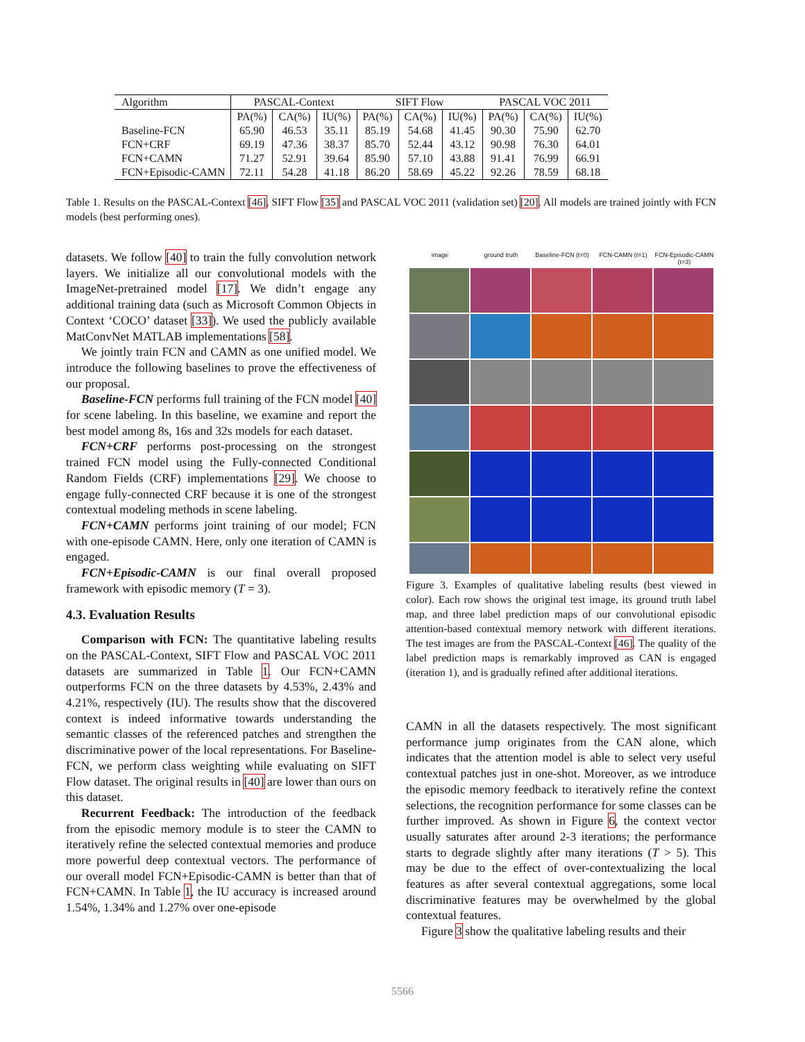| Algorithm | PASCAL-Context | | | SIFT Flow | | | PASCAL VOC 2011 | | |
| --- | --- | --- | --- | --- | --- | --- | --- | --- | --- |
| | PA(%) | CA(%) | IU(%) | PA(%) | CA(%) | IU(%) | PA(%) | CA(%) | IU(%) |
| Baseline-FCN | 65.90 | 46.53 | 35.11 | 85.19 | 54.68 | 41.45 | 90.30 | 75.90 | 62.70 |
| FCN+CRF | 69.19 | 47.36 | 38.37 | 85.70 | 52.44 | 43.12 | 90.98 | 76.30 | 64.01 |
| FCN+CAMN | 71.27 | 52.91 | 39.64 | 85.90 | 57.10 | 43.88 | 91.41 | 76.99 | 66.91 |
| FCN+Episodic-CAMN | 72.11 | 54.28 | 41.18 | 86.20 | 58.69 | 45.22 | 92.26 | 78.59 | 68.18 |
Table 1. Results on the PASCAL-Context [46], SIFT Flow [35] and PASCAL VOC 2011 (validation set) [20]. All models are trained jointly with FCN models (best performing ones).
datasets. We follow [40] to train the fully convolution network layers. We initialize all our convolutional models with the ImageNet-pretrained model [17]. We didn’t engage any additional training data (such as Microsoft Common Objects in Context ‘COCO’ dataset [33]). We used the publicly available MatConvNet MATLAB implementations [58].
We jointly train FCN and CAMN as one unified model. We introduce the following baselines to prove the effectiveness of our proposal.
Baseline-FCN performs full training of the FCN model [40] for scene labeling. In this baseline, we examine and report the best model among 8s, 16s and 32s models for each dataset.
FCN+CRF performs post-processing on the strongest trained FCN model using the Fully-connected Conditional Random Fields (CRF) implementations [29]. We choose to engage fully-connected CRF because it is one of the strongest contextual modeling methods in scene labeling.
FCN+CAMN performs joint training of our model; FCN with one-episode CAMN. Here, only one iteration of CAMN is engaged.
FCN+Episodic-CAMN is our final overall proposed framework with episodic memory (T = 3).
4.3. Evaluation Results
Comparison with FCN: The quantitative labeling results on the PASCAL-Context, SIFT Flow and PASCAL VOC 2011 datasets are summarized in Table 1. Our FCN+CAMN outperforms FCN on the three datasets by 4.53%, 2.43% and 4.21%, respectively (IU). The results show that the discovered context is indeed informative towards understanding the semantic classes of the referenced patches and strengthen the discriminative power of the local representations. For Baseline-FCN, we perform class weighting while evaluating on SIFT Flow dataset. The original results in [40] are lower than ours on this dataset.
Recurrent Feedback: The introduction of the feedback from the episodic memory module is to steer the CAMN to iteratively refine the selected contextual memories and produce more powerful deep contextual vectors. The performance of our overall model FCN+Episodic-CAMN is better than that of FCN+CAMN. In Table 1, the IU accuracy is increased around 1.54%, 1.34% and 1.27% over one-episode
image ground truth Baseline-FCN (t=0) FCN-CAMN (t=1) FCN-Episodic-CAMN (t=3)
Figure 3. Examples of qualitative labeling results (best viewed in color). Each row shows the original test image, its ground truth label map, and three label prediction maps of our convolutional episodic attention-based contextual memory network with different iterations. The test images are from the PASCAL-Context [46]. The quality of the label prediction maps is remarkably improved as CAN is engaged (iteration 1), and is gradually refined after additional iterations.
CAMN in all the datasets respectively. The most significant performance jump originates from the CAN alone, which indicates that the attention model is able to select very useful contextual patches just in one-shot. Moreover, as we introduce the episodic memory feedback to iteratively refine the context selections, the recognition performance for some classes can be further improved. As shown in Figure 6, the context vector usually saturates after around 2-3 iterations; the performance starts to degrade slightly after many iterations (T > 5). This may be due to the effect of over-contextualizing the local features as after several contextual aggregations, some local discriminative features may be overwhelmed by the global contextual features.
Figure 3 show the qualitative labeling results and their
5566